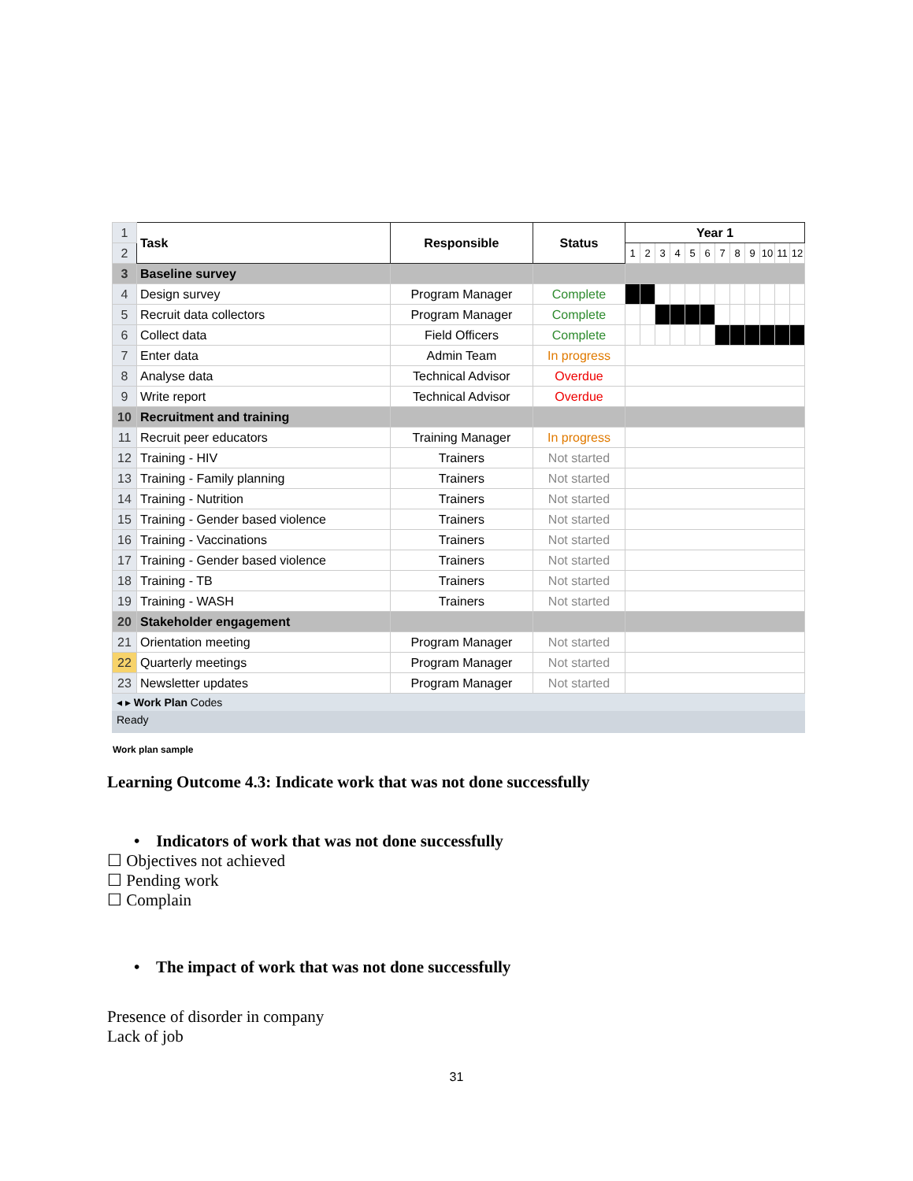| 1 | Task | Responsible | Status | Year 1 | | | | | | | | | | | |
| 2 | | | | 1 | 2 | 3 | 4 | 5 | 6 | 7 | 8 | 9 | 10 | 11 | 12 |
| 3 | Baseline survey | | | | | | | | | | | | | | |
| 4 | Design survey | Program Manager | Complete | | | | | | | | | | | | |
| 5 | Recruit data collectors | Program Manager | Complete | | | | | | | | | | | | |
| 6 | Collect data | Field Officers | Complete | | | | | | | | | | | | |
| 7 | Enter data | Admin Team | In progress | | | | | | | | | | | | |
| 8 | Analyse data | Technical Advisor | Overdue | | | | | | | | | | | | |
| 9 | Write report | Technical Advisor | Overdue | | | | | | | | | | | | |
| 10 | Recruitment and training | | | | | | | | | | | | | | |
| 11 | Recruit peer educators | Training Manager | In progress | | | | | | | | | | | | |
| 12 | Training - HIV | Trainers | Not started | | | | | | | | | | | | |
| 13 | Training - Family planning | Trainers | Not started | | | | | | | | | | | | |
| 14 | Training - Nutrition | Trainers | Not started | | | | | | | | | | | | |
| 15 | Training - Gender based violence | Trainers | Not started | | | | | | | | | | | | |
| 16 | Training - Vaccinations | Trainers | Not started | | | | | | | | | | | | |
| 17 | Training - Gender based violence | Trainers | Not started | | | | | | | | | | | | |
| 18 | Training - TB | Trainers | Not started | | | | | | | | | | | | |
| 19 | Training - WASH | Trainers | Not started | | | | | | | | | | | | |
| 20 | Stakeholder engagement | | | | | | | | | | | | | | |
| 21 | Orientation meeting | Program Manager | Not started | | | | | | | | | | | | |
| 22 | Quarterly meetings | Program Manager | Not started | | | | | | | | | | | | |
| 23 | Newsletter updates | Program Manager | Not started | | | | | | | | | | | | |
◂ ▸ Work Plan Codes
Ready
Work plan sample
Learning Outcome 4.3: Indicate work that was not done successfully
• Indicators of work that was not done successfully
☐ Objectives not achieved
☐ Pending work
☐ Complain
• The impact of work that was not done successfully
Presence of disorder in company
Lack of job
31